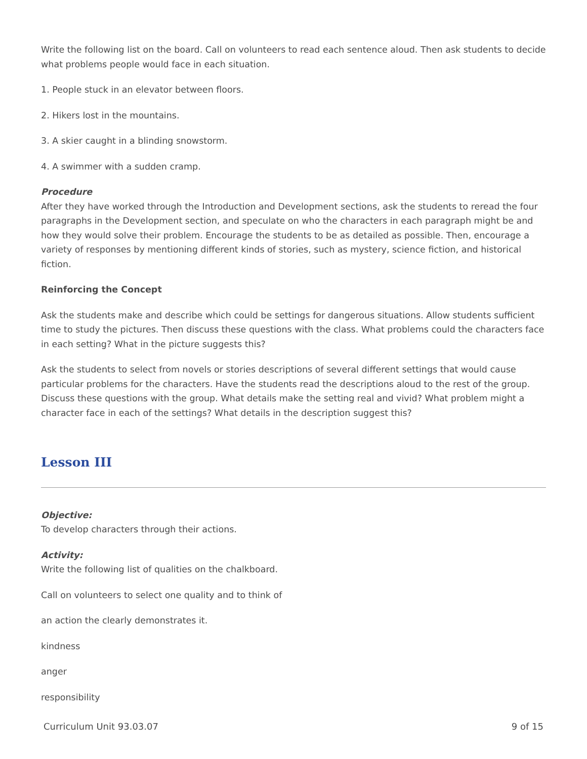Write the following list on the board. Call on volunteers to read each sentence aloud. Then ask students to decide what problems people would face in each situation.
1. People stuck in an elevator between floors.
2. Hikers lost in the mountains.
3. A skier caught in a blinding snowstorm.
4. A swimmer with a sudden cramp.
Procedure
After they have worked through the Introduction and Development sections, ask the students to reread the four paragraphs in the Development section, and speculate on who the characters in each paragraph might be and how they would solve their problem. Encourage the students to be as detailed as possible. Then, encourage a variety of responses by mentioning different kinds of stories, such as mystery, science fiction, and historical fiction.
Reinforcing the Concept
Ask the students make and describe which could be settings for dangerous situations. Allow students sufficient time to study the pictures. Then discuss these questions with the class. What problems could the characters face in each setting? What in the picture suggests this?
Ask the students to select from novels or stories descriptions of several different settings that would cause particular problems for the characters. Have the students read the descriptions aloud to the rest of the group. Discuss these questions with the group. What details make the setting real and vivid? What problem might a character face in each of the settings? What details in the description suggest this?
Lesson III
Objective:
To develop characters through their actions.
Activity:
Write the following list of qualities on the chalkboard.
Call on volunteers to select one quality and to think of
an action the clearly demonstrates it.
kindness
anger
responsibility
Curriculum Unit 93.03.07 9 of 15